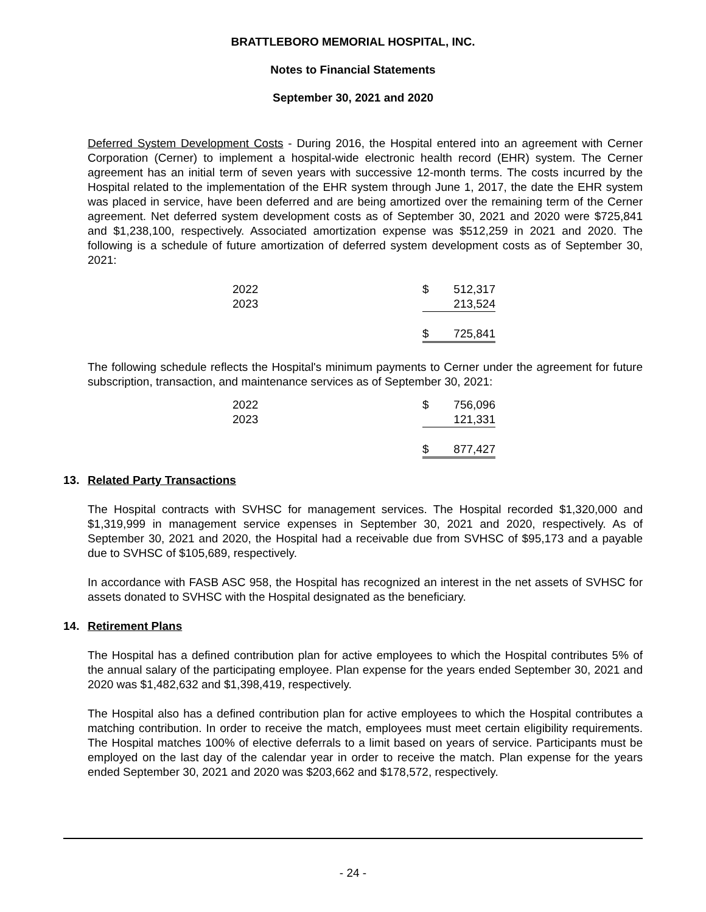BRATTLEBORO MEMORIAL HOSPITAL, INC.
Notes to Financial Statements
September 30, 2021 and 2020
Deferred System Development Costs - During 2016, the Hospital entered into an agreement with Cerner Corporation (Cerner) to implement a hospital-wide electronic health record (EHR) system. The Cerner agreement has an initial term of seven years with successive 12-month terms. The costs incurred by the Hospital related to the implementation of the EHR system through June 1, 2017, the date the EHR system was placed in service, have been deferred and are being amortized over the remaining term of the Cerner agreement. Net deferred system development costs as of September 30, 2021 and 2020 were $725,841 and $1,238,100, respectively. Associated amortization expense was $512,259 in 2021 and 2020. The following is a schedule of future amortization of deferred system development costs as of September 30, 2021:
| 2022 | $ | 512,317 |
| 2023 | | 213,524 |
| | $ | 725,841 |
The following schedule reflects the Hospital's minimum payments to Cerner under the agreement for future subscription, transaction, and maintenance services as of September 30, 2021:
| 2022 | $ | 756,096 |
| 2023 | | 121,331 |
| | $ | 877,427 |
13. Related Party Transactions
The Hospital contracts with SVHSC for management services. The Hospital recorded $1,320,000 and $1,319,999 in management service expenses in September 30, 2021 and 2020, respectively. As of September 30, 2021 and 2020, the Hospital had a receivable due from SVHSC of $95,173 and a payable due to SVHSC of $105,689, respectively.
In accordance with FASB ASC 958, the Hospital has recognized an interest in the net assets of SVHSC for assets donated to SVHSC with the Hospital designated as the beneficiary.
14. Retirement Plans
The Hospital has a defined contribution plan for active employees to which the Hospital contributes 5% of the annual salary of the participating employee. Plan expense for the years ended September 30, 2021 and 2020 was $1,482,632 and $1,398,419, respectively.
The Hospital also has a defined contribution plan for active employees to which the Hospital contributes a matching contribution. In order to receive the match, employees must meet certain eligibility requirements. The Hospital matches 100% of elective deferrals to a limit based on years of service. Participants must be employed on the last day of the calendar year in order to receive the match. Plan expense for the years ended September 30, 2021 and 2020 was $203,662 and $178,572, respectively.
- 24 -